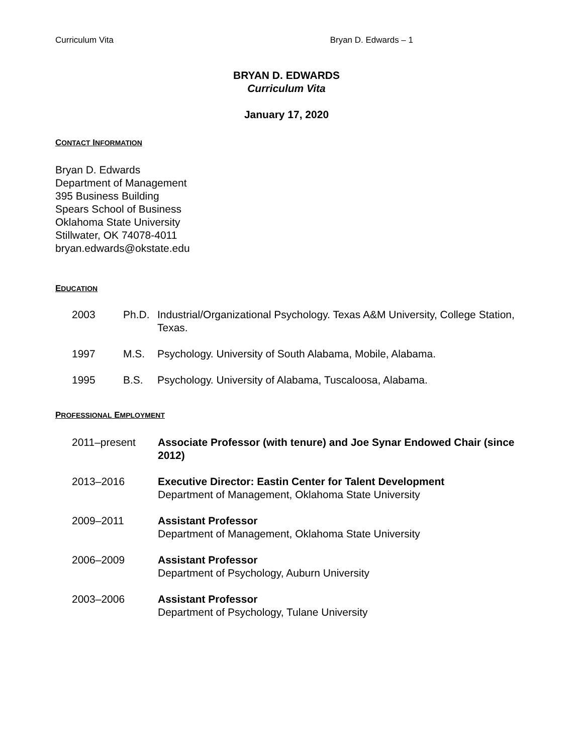Curriculum Vita Bryan D. Edwards – 1
BRYAN D. EDWARDS
Curriculum Vita
January 17, 2020
CONTACT INFORMATION
Bryan D. Edwards
Department of Management
395 Business Building
Spears School of Business
Oklahoma State University
Stillwater, OK 74078-4011
bryan.edwards@okstate.edu
EDUCATION
2003 Ph.D. Industrial/Organizational Psychology. Texas A&M University, College Station, Texas.
1997 M.S. Psychology. University of South Alabama, Mobile, Alabama.
1995 B.S. Psychology. University of Alabama, Tuscaloosa, Alabama.
PROFESSIONAL EMPLOYMENT
2011–present Associate Professor (with tenure) and Joe Synar Endowed Chair (since 2012)
2013–2016 Executive Director: Eastin Center for Talent Development
Department of Management, Oklahoma State University
2009–2011 Assistant Professor
Department of Management, Oklahoma State University
2006–2009 Assistant Professor
Department of Psychology, Auburn University
2003–2006 Assistant Professor
Department of Psychology, Tulane University